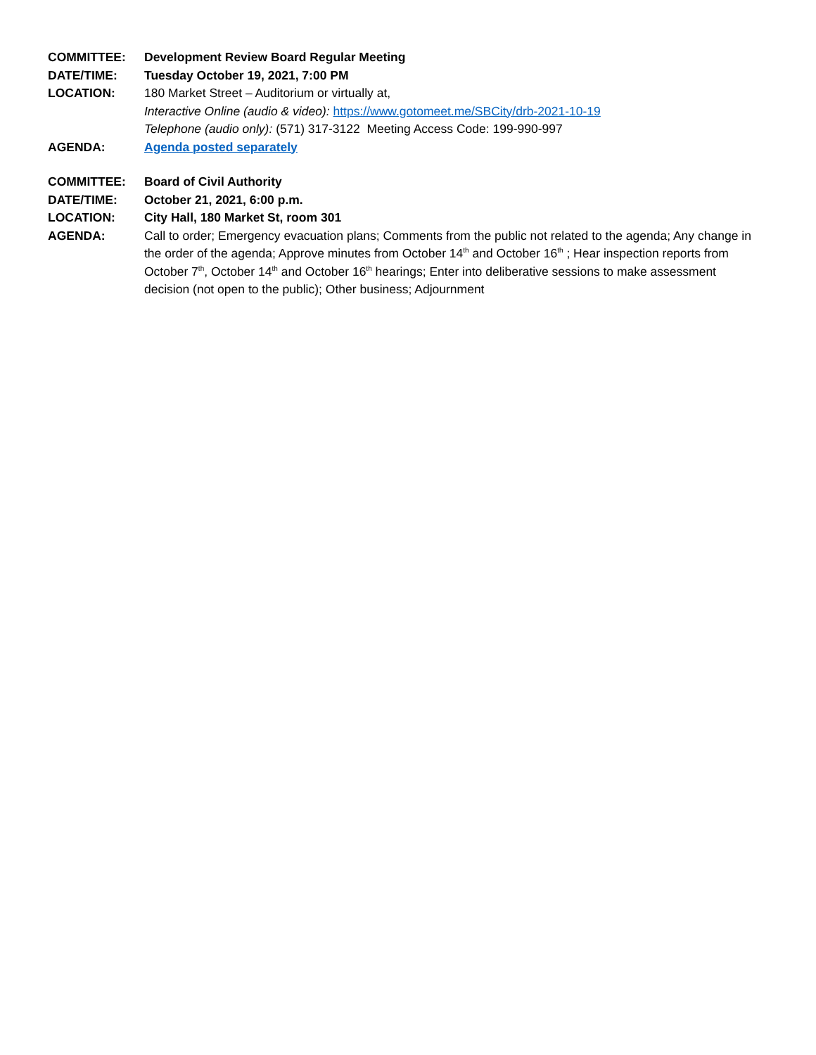COMMITTEE: Development Review Board Regular Meeting
DATE/TIME: Tuesday October 19, 2021, 7:00 PM
LOCATION: 180 Market Street – Auditorium or virtually at,
Interactive Online (audio & video): https://www.gotomeet.me/SBCity/drb-2021-10-19
Telephone (audio only): (571) 317-3122 Meeting Access Code: 199-990-997
AGENDA: Agenda posted separately
COMMITTEE: Board of Civil Authority
DATE/TIME: October 21, 2021, 6:00 p.m.
LOCATION: City Hall, 180 Market St, room 301
AGENDA: Call to order; Emergency evacuation plans; Comments from the public not related to the agenda; Any change in the order of the agenda; Approve minutes from October 14<sup>th</sup> and October 16<sup>th</sup> ; Hear inspection reports from October 7<sup>th</sup>, October 14<sup>th</sup> and October 16<sup>th</sup> hearings; Enter into deliberative sessions to make assessment decision (not open to the public); Other business; Adjournment